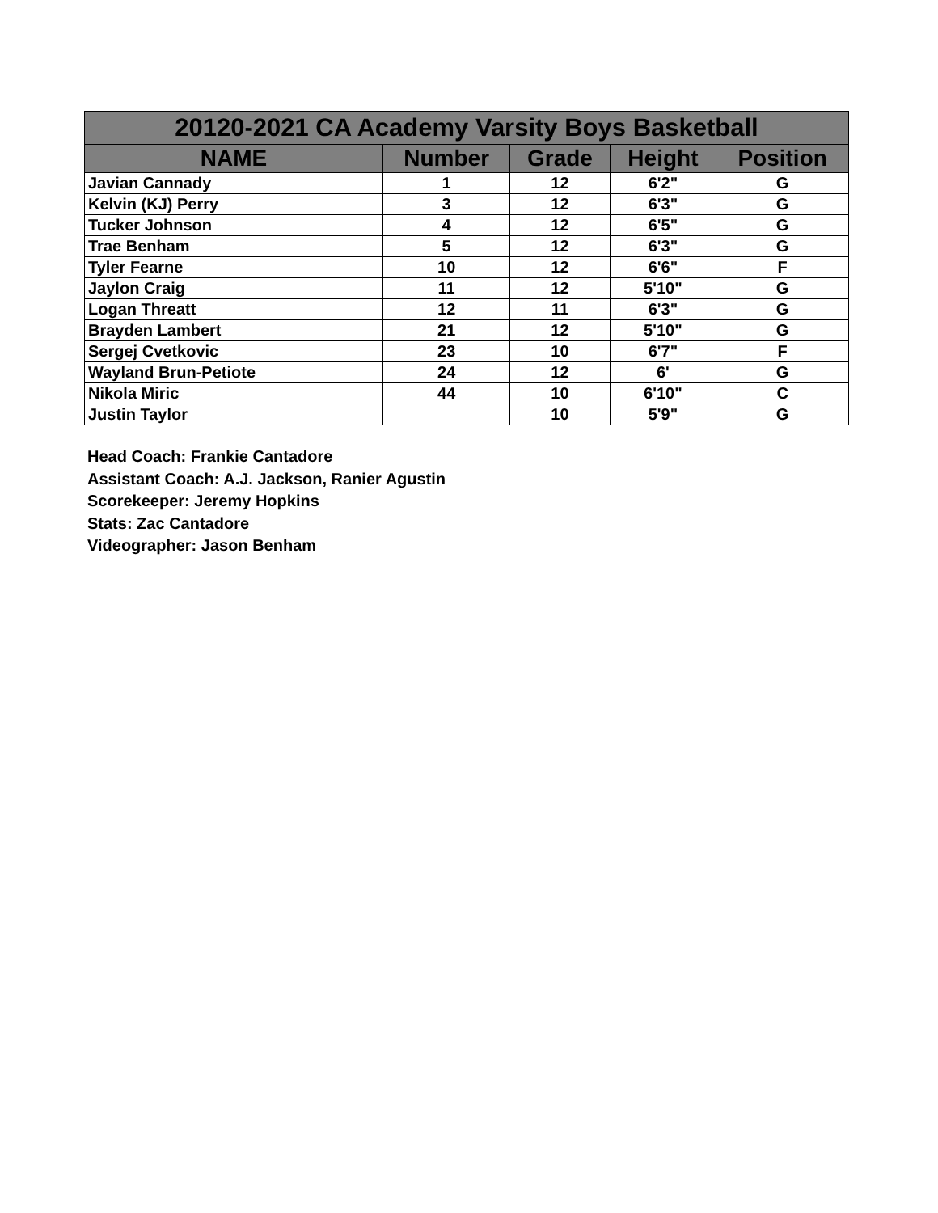| 20120-2021 CA Academy Varsity Boys Basketball | | | | |
| --- | --- | --- | --- | --- |
| NAME | Number | Grade | Height | Position |
| Javian Cannady | 1 | 12 | 6'2" | G |
| Kelvin (KJ) Perry | 3 | 12 | 6'3" | G |
| Tucker Johnson | 4 | 12 | 6'5" | G |
| Trae Benham | 5 | 12 | 6'3" | G |
| Tyler Fearne | 10 | 12 | 6'6" | F |
| Jaylon Craig | 11 | 12 | 5'10" | G |
| Logan Threatt | 12 | 11 | 6'3" | G |
| Brayden Lambert | 21 | 12 | 5'10" | G |
| Sergej Cvetkovic | 23 | 10 | 6'7" | F |
| Wayland Brun-Petiote | 24 | 12 | 6' | G |
| Nikola Miric | 44 | 10 | 6'10" | C |
| Justin Taylor | | 10 | 5'9" | G |
Head Coach: Frankie Cantadore
Assistant Coach: A.J. Jackson, Ranier Agustin
Scorekeeper: Jeremy Hopkins
Stats: Zac Cantadore
Videographer: Jason Benham